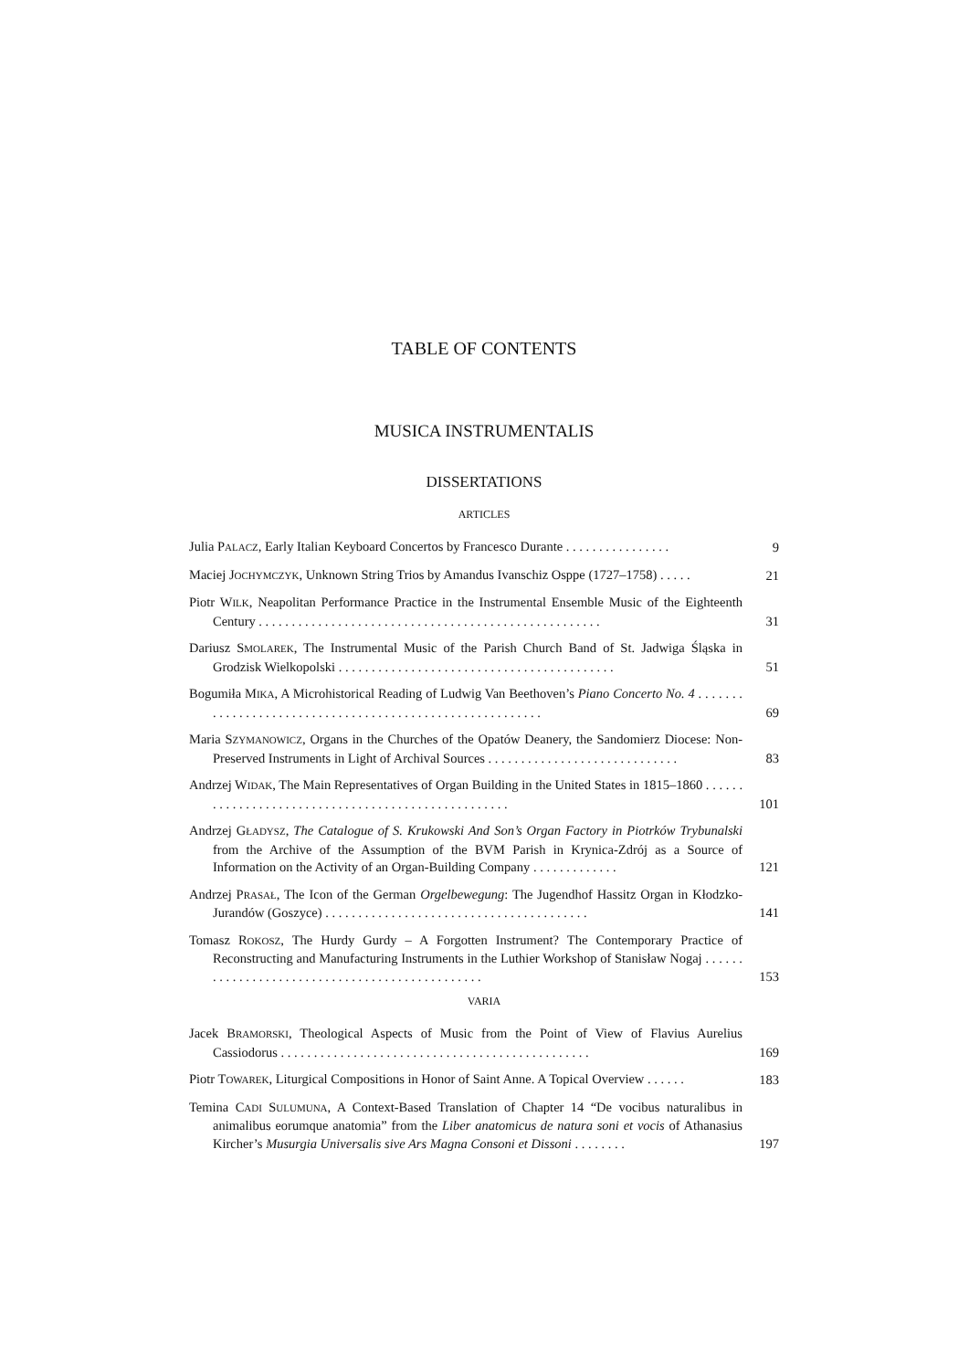TABLE OF CONTENTS
MUSICA INSTRUMENTALIS
DISSERTATIONS
ARTICLES
Julia PALACZ, Early Italian Keyboard Concertos by Francesco Durante . . . . . . . . . . . . . . . .
9
Maciej JOCHYMCZYK, Unknown String Trios by Amandus Ivanschiz Osppe (1727–1758) . . . . .
21
Piotr WILK, Neapolitan Performance Practice in the Instrumental Ensemble Music of the Eighteenth Century . . . . . . . . . . . . . . . . . . . . . . . . . . . . . . . . . . . . . . . . . . . . . . . . . . . .
31
Dariusz SMOLAREK, The Instrumental Music of the Parish Church Band of St. Jadwiga Śląska in Grodzisk Wielkopolski . . . . . . . . . . . . . . . . . . . . . . . . . . . . . . . . . . . . . . . . . .
51
Bogumiła MIKA, A Microhistorical Reading of Ludwig Van Beethoven’s Piano Concerto No. 4 . . . . . . . . . . . . . . . . . . . . . . . . . . . . . . . . . . . . . . . . . . . . . . . . . . . . . . . . .
69
Maria SZYMANOWICZ, Organs in the Churches of the Opatów Deanery, the Sandomierz Diocese: Non-Preserved Instruments in Light of Archival Sources . . . . . . . . . . . . . . . . . . . . . . . . . . . . .
83
Andrzej WIDAK, The Main Representatives of Organ Building in the United States in 1815–1860 . . . . . . . . . . . . . . . . . . . . . . . . . . . . . . . . . . . . . . . . . . . . . . . . . . .
101
Andrzej GŁADYSZ, The Catalogue of S. Krukowski And Son’s Organ Factory in Piotrków Trybunalski from the Archive of the Assumption of the BVM Parish in Krynica-Zdrój as a Source of Information on the Activity of an Organ-Building Company . . . . . . . . . . . . .
121
Andrzej PRASAŁ, The Icon of the German Orgelbewegung: The Jugendhof Hassitz Organ in Kłodzko-Jurandów (Goszyce) . . . . . . . . . . . . . . . . . . . . . . . . . . . . . . . . . . . . . . . .
141
Tomasz ROKOSZ, The Hurdy Gurdy – A Forgotten Instrument? The Contemporary Practice of Reconstructing and Manufacturing Instruments in the Luthier Workshop of Stanisław Nogaj . . . . . . . . . . . . . . . . . . . . . . . . . . . . . . . . . . . . . . . . . . . . . . .
153
VARIA
Jacek BRAMORSKI, Theological Aspects of Music from the Point of View of Flavius Aurelius Cassiodorus . . . . . . . . . . . . . . . . . . . . . . . . . . . . . . . . . . . . . . . . . . . . . . .
169
Piotr TOWAREK, Liturgical Compositions in Honor of Saint Anne. A Topical Overview . . . . . .
183
Temina CADI SULUMUNA, A Context-Based Translation of Chapter 14 “De vocibus naturalibus in animalibus eorumque anatomia” from the Liber anatomicus de natura soni et vocis of Athanasius Kircher’s Musurgia Universalis sive Ars Magna Consoni et Dissoni . . . . . . . .
197